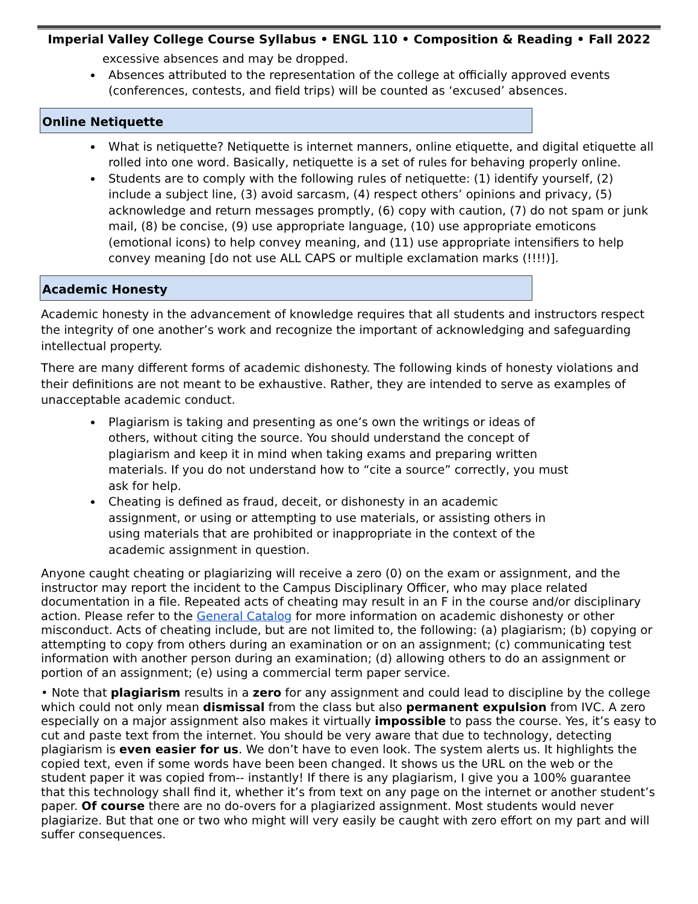Imperial Valley College Course Syllabus • ENGL 110 • Composition & Reading • Fall 2022
excessive absences and may be dropped.
Absences attributed to the representation of the college at officially approved events (conferences, contests, and field trips) will be counted as ‘excused’ absences.
Online Netiquette
What is netiquette? Netiquette is internet manners, online etiquette, and digital etiquette all rolled into one word. Basically, netiquette is a set of rules for behaving properly online.
Students are to comply with the following rules of netiquette: (1) identify yourself, (2) include a subject line, (3) avoid sarcasm, (4) respect others’ opinions and privacy, (5) acknowledge and return messages promptly, (6) copy with caution, (7) do not spam or junk mail, (8) be concise, (9) use appropriate language, (10) use appropriate emoticons (emotional icons) to help convey meaning, and (11) use appropriate intensifiers to help convey meaning [do not use ALL CAPS or multiple exclamation marks (!!!!)].
Academic Honesty
Academic honesty in the advancement of knowledge requires that all students and instructors respect the integrity of one another’s work and recognize the important of acknowledging and safeguarding intellectual property.
There are many different forms of academic dishonesty. The following kinds of honesty violations and their definitions are not meant to be exhaustive. Rather, they are intended to serve as examples of unacceptable academic conduct.
Plagiarism is taking and presenting as one’s own the writings or ideas of others, without citing the source. You should understand the concept of plagiarism and keep it in mind when taking exams and preparing written materials. If you do not understand how to “cite a source” correctly, you must ask for help.
Cheating is defined as fraud, deceit, or dishonesty in an academic assignment, or using or attempting to use materials, or assisting others in using materials that are prohibited or inappropriate in the context of the academic assignment in question.
Anyone caught cheating or plagiarizing will receive a zero (0) on the exam or assignment, and the instructor may report the incident to the Campus Disciplinary Officer, who may place related documentation in a file. Repeated acts of cheating may result in an F in the course and/or disciplinary action. Please refer to the General Catalog for more information on academic dishonesty or other misconduct. Acts of cheating include, but are not limited to, the following: (a) plagiarism; (b) copying or attempting to copy from others during an examination or on an assignment; (c) communicating test information with another person during an examination; (d) allowing others to do an assignment or portion of an assignment; (e) using a commercial term paper service.
• Note that plagiarism results in a zero for any assignment and could lead to discipline by the college which could not only mean dismissal from the class but also permanent expulsion from IVC. A zero especially on a major assignment also makes it virtually impossible to pass the course. Yes, it’s easy to cut and paste text from the internet. You should be very aware that due to technology, detecting plagiarism is even easier for us. We don’t have to even look. The system alerts us. It highlights the copied text, even if some words have been been changed. It shows us the URL on the web or the student paper it was copied from-- instantly! If there is any plagiarism, I give you a 100% guarantee that this technology shall find it, whether it’s from text on any page on the internet or another student’s paper. Of course there are no do-overs for a plagiarized assignment. Most students would never plagiarize. But that one or two who might will very easily be caught with zero effort on my part and will suffer consequences.